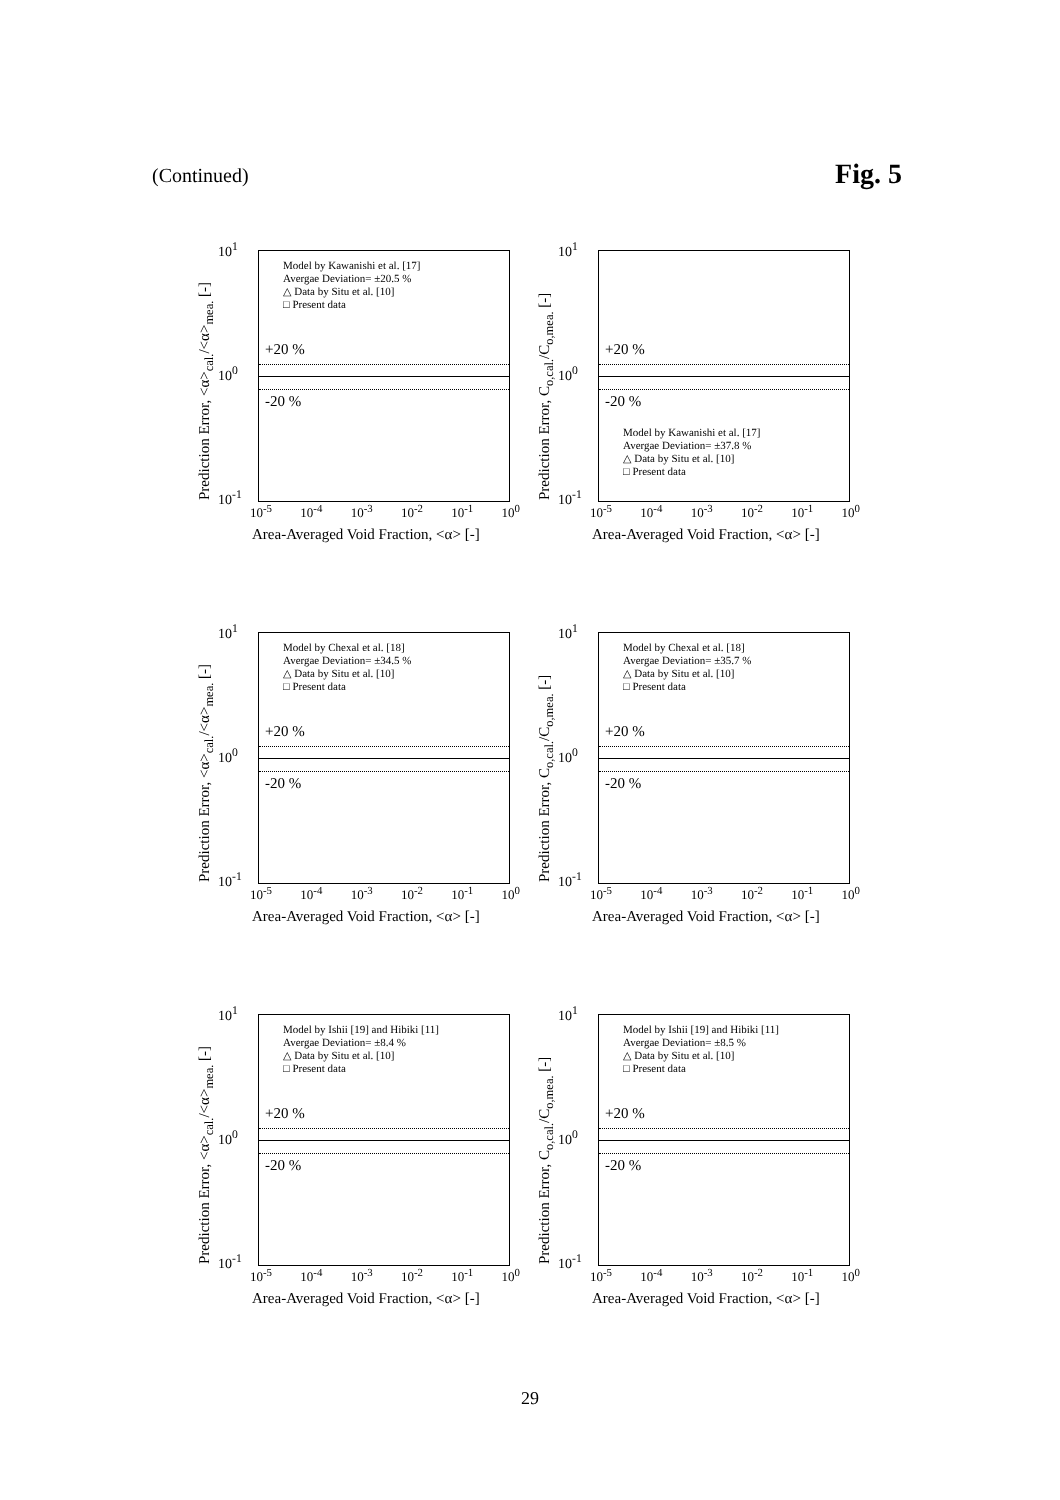(Continued)
Fig. 5
Prediction Error, <α><sub>cal.</sub>/<α><sub>mea.</sub> [-]
10<sup>1</sup>
10<sup>0</sup>
10<sup>-1</sup>
Model by Kawanishi et al. [17]
Avergae Deviation= ±20.5 %
△ Data by Situ et al. [10]
□ Present data
+20 %
-20 %
10<sup>-5</sup> 10<sup>-4</sup> 10<sup>-3</sup> 10<sup>-2</sup> 10<sup>-1</sup> 10<sup>0</sup>
Area-Averaged Void Fraction, <α> [-]
Prediction Error, C<sub>o,cal.</sub>/C<sub>o,mea.</sub> [-]
10<sup>1</sup>
10<sup>0</sup>
10<sup>-1</sup>
+20 %
-20 %
Model by Kawanishi et al. [17]
Avergae Deviation= ±37.8 %
△ Data by Situ et al. [10]
□ Present data
10<sup>-5</sup> 10<sup>-4</sup> 10<sup>-3</sup> 10<sup>-2</sup> 10<sup>-1</sup> 10<sup>0</sup>
Area-Averaged Void Fraction, <α> [-]
Prediction Error, <α><sub>cal.</sub>/<α><sub>mea.</sub> [-]
10<sup>1</sup>
10<sup>0</sup>
10<sup>-1</sup>
Model by Chexal et al. [18]
Avergae Deviation= ±34.5 %
△ Data by Situ et al. [10]
□ Present data
+20 %
-20 %
10<sup>-5</sup> 10<sup>-4</sup> 10<sup>-3</sup> 10<sup>-2</sup> 10<sup>-1</sup> 10<sup>0</sup>
Area-Averaged Void Fraction, <α> [-]
Prediction Error, C<sub>o,cal.</sub>/C<sub>o,mea.</sub> [-]
10<sup>1</sup>
10<sup>0</sup>
10<sup>-1</sup>
Model by Chexal et al. [18]
Avergae Deviation= ±35.7 %
△ Data by Situ et al. [10]
□ Present data
+20 %
-20 %
10<sup>-5</sup> 10<sup>-4</sup> 10<sup>-3</sup> 10<sup>-2</sup> 10<sup>-1</sup> 10<sup>0</sup>
Area-Averaged Void Fraction, <α> [-]
Prediction Error, <α><sub>cal.</sub>/<α><sub>mea.</sub> [-]
10<sup>1</sup>
10<sup>0</sup>
10<sup>-1</sup>
Model by Ishii [19] and Hibiki [11]
Avergae Deviation= ±8.4 %
△ Data by Situ et al. [10]
□ Present data
+20 %
-20 %
10<sup>-5</sup> 10<sup>-4</sup> 10<sup>-3</sup> 10<sup>-2</sup> 10<sup>-1</sup> 10<sup>0</sup>
Area-Averaged Void Fraction, <α> [-]
Prediction Error, C<sub>o,cal.</sub>/C<sub>o,mea.</sub> [-]
10<sup>1</sup>
10<sup>0</sup>
10<sup>-1</sup>
Model by Ishii [19] and Hibiki [11]
Avergae Deviation= ±8.5 %
△ Data by Situ et al. [10]
□ Present data
+20 %
-20 %
10<sup>-5</sup> 10<sup>-4</sup> 10<sup>-3</sup> 10<sup>-2</sup> 10<sup>-1</sup> 10<sup>0</sup>
Area-Averaged Void Fraction, <α> [-]
29